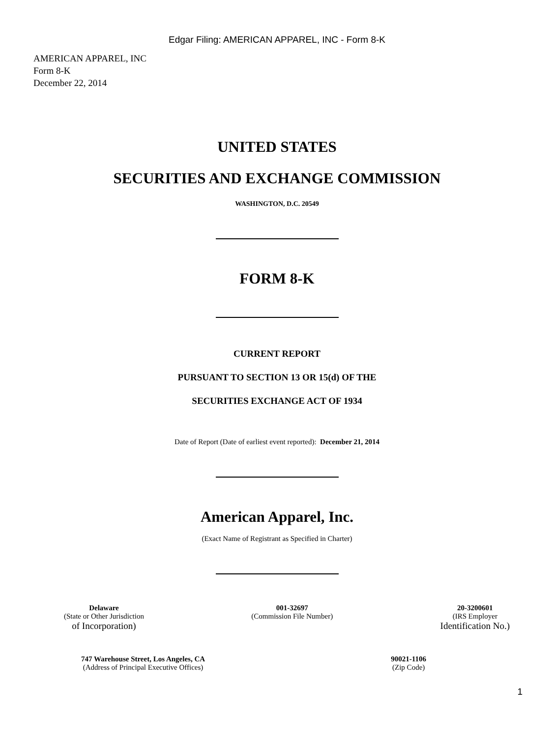Edgar Filing: AMERICAN APPAREL, INC - Form 8-K
AMERICAN APPAREL, INC
Form 8-K
December 22, 2014
UNITED STATES
SECURITIES AND EXCHANGE COMMISSION
WASHINGTON, D.C. 20549
FORM 8-K
CURRENT REPORT
PURSUANT TO SECTION 13 OR 15(d) OF THE
SECURITIES EXCHANGE ACT OF 1934
Date of Report (Date of earliest event reported): December 21, 2014
American Apparel, Inc.
(Exact Name of Registrant as Specified in Charter)
Delaware
(State or Other Jurisdiction
of Incorporation)
001-32697
(Commission File Number)
20-3200601
(IRS Employer
Identification No.)
747 Warehouse Street, Los Angeles, CA
(Address of Principal Executive Offices)
90021-1106
(Zip Code)
1